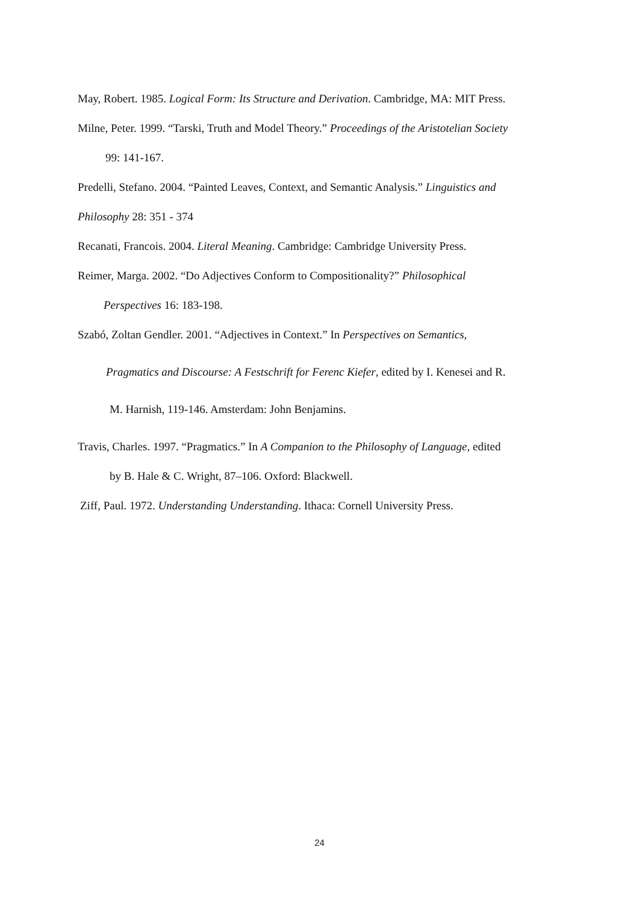May, Robert. 1985. Logical Form: Its Structure and Derivation. Cambridge, MA: MIT Press.
Milne, Peter. 1999. “Tarski, Truth and Model Theory.” Proceedings of the Aristotelian Society
99: 141-167.
Predelli, Stefano. 2004. “Painted Leaves, Context, and Semantic Analysis.” Linguistics and
Philosophy 28: 351 - 374
Recanati, Francois. 2004. Literal Meaning. Cambridge: Cambridge University Press.
Reimer, Marga. 2002. “Do Adjectives Conform to Compositionality?” Philosophical
Perspectives 16: 183-198.
Szabó, Zoltan Gendler. 2001. “Adjectives in Context.” In Perspectives on Semantics,
Pragmatics and Discourse: A Festschrift for Ferenc Kiefer, edited by I. Kenesei and R.
M. Harnish, 119-146. Amsterdam: John Benjamins.
Travis, Charles. 1997. “Pragmatics.” In A Companion to the Philosophy of Language, edited
by B. Hale & C. Wright, 87–106. Oxford: Blackwell.
Ziff, Paul. 1972. Understanding Understanding. Ithaca: Cornell University Press.
24